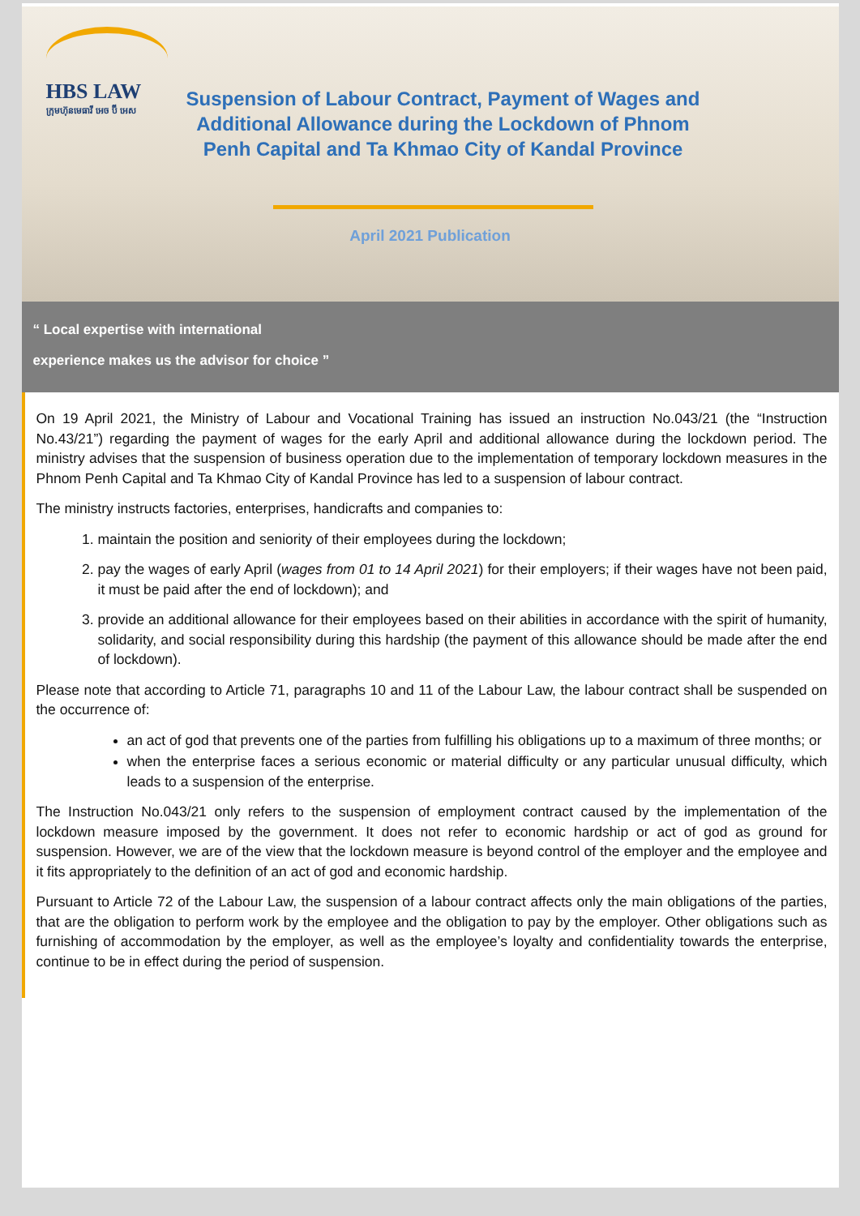HBS LAW
ក្រុមហ៊ុនមេធាវី អេច ប៊ី អេស
Suspension of Labour Contract, Payment of Wages and Additional Allowance during the Lockdown of Phnom Penh Capital and Ta Khmao City of Kandal Province
April 2021 Publication
“ Local expertise with international
experience makes us the advisor for choice ”
On 19 April 2021, the Ministry of Labour and Vocational Training has issued an instruction No.043/21 (the “Instruction No.43/21”) regarding the payment of wages for the early April and additional allowance during the lockdown period. The ministry advises that the suspension of business operation due to the implementation of temporary lockdown measures in the Phnom Penh Capital and Ta Khmao City of Kandal Province has led to a suspension of labour contract.
The ministry instructs factories, enterprises, handicrafts and companies to:
1. maintain the position and seniority of their employees during the lockdown;
2. pay the wages of early April (wages from 01 to 14 April 2021) for their employers; if their wages have not been paid, it must be paid after the end of lockdown); and
3. provide an additional allowance for their employees based on their abilities in accordance with the spirit of humanity, solidarity, and social responsibility during this hardship (the payment of this allowance should be made after the end of lockdown).
Please note that according to Article 71, paragraphs 10 and 11 of the Labour Law, the labour contract shall be suspended on the occurrence of:
an act of god that prevents one of the parties from fulfilling his obligations up to a maximum of three months; or
when the enterprise faces a serious economic or material difficulty or any particular unusual difficulty, which leads to a suspension of the enterprise.
The Instruction No.043/21 only refers to the suspension of employment contract caused by the implementation of the lockdown measure imposed by the government. It does not refer to economic hardship or act of god as ground for suspension. However, we are of the view that the lockdown measure is beyond control of the employer and the employee and it fits appropriately to the definition of an act of god and economic hardship.
Pursuant to Article 72 of the Labour Law, the suspension of a labour contract affects only the main obligations of the parties, that are the obligation to perform work by the employee and the obligation to pay by the employer. Other obligations such as furnishing of accommodation by the employer, as well as the employee’s loyalty and confidentiality towards the enterprise, continue to be in effect during the period of suspension.